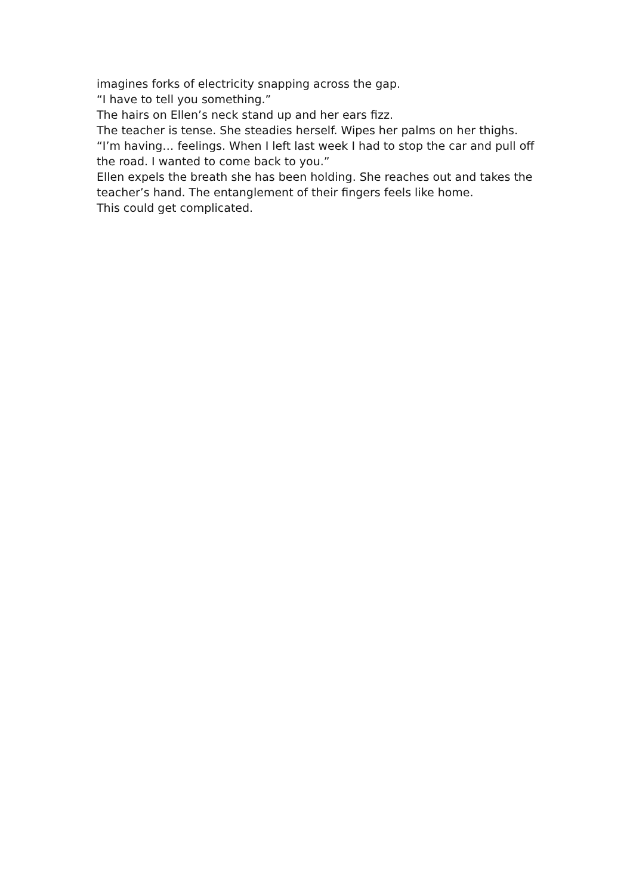imagines forks of electricity snapping across the gap.
“I have to tell you something.”
The hairs on Ellen’s neck stand up and her ears fizz.
The teacher is tense. She steadies herself. Wipes her palms on her thighs.
“I’m having… feelings. When I left last week I had to stop the car and pull off the road. I wanted to come back to you.”
Ellen expels the breath she has been holding. She reaches out and takes the teacher’s hand. The entanglement of their fingers feels like home.
This could get complicated.